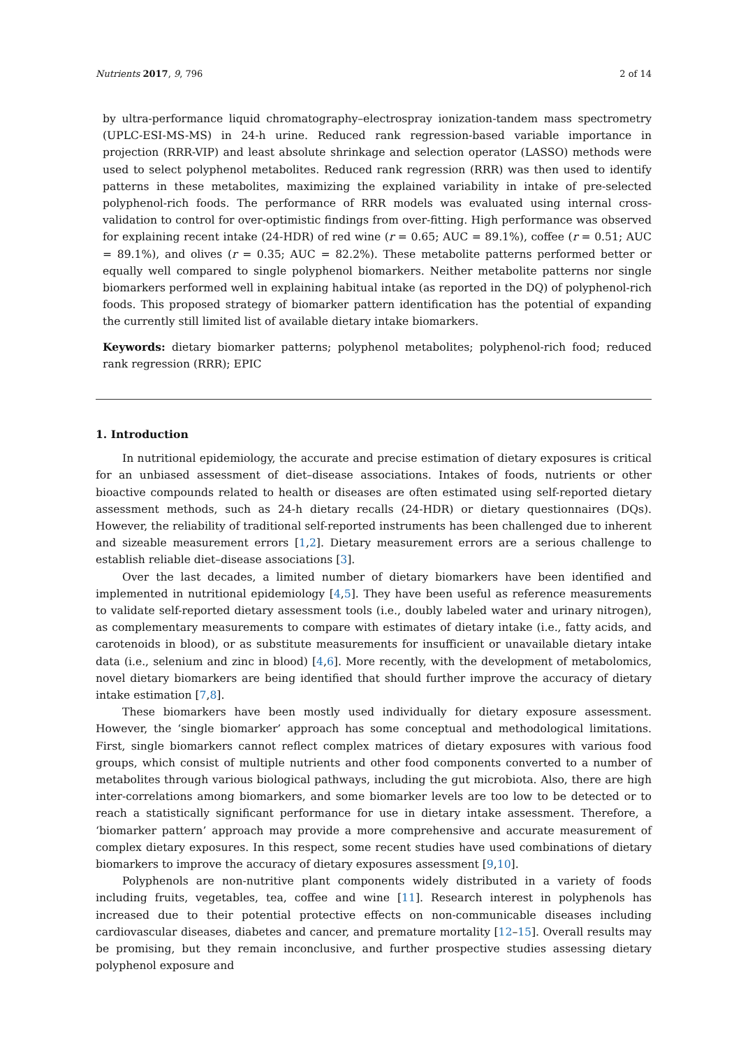Nutrients 2017, 9, 796 2 of 14
by ultra-performance liquid chromatography–electrospray ionization-tandem mass spectrometry (UPLC-ESI-MS-MS) in 24-h urine. Reduced rank regression-based variable importance in projection (RRR-VIP) and least absolute shrinkage and selection operator (LASSO) methods were used to select polyphenol metabolites. Reduced rank regression (RRR) was then used to identify patterns in these metabolites, maximizing the explained variability in intake of pre-selected polyphenol-rich foods. The performance of RRR models was evaluated using internal cross-validation to control for over-optimistic findings from over-fitting. High performance was observed for explaining recent intake (24-HDR) of red wine (r = 0.65; AUC = 89.1%), coffee (r = 0.51; AUC = 89.1%), and olives (r = 0.35; AUC = 82.2%). These metabolite patterns performed better or equally well compared to single polyphenol biomarkers. Neither metabolite patterns nor single biomarkers performed well in explaining habitual intake (as reported in the DQ) of polyphenol-rich foods. This proposed strategy of biomarker pattern identification has the potential of expanding the currently still limited list of available dietary intake biomarkers.
Keywords: dietary biomarker patterns; polyphenol metabolites; polyphenol-rich food; reduced rank regression (RRR); EPIC
1. Introduction
In nutritional epidemiology, the accurate and precise estimation of dietary exposures is critical for an unbiased assessment of diet–disease associations. Intakes of foods, nutrients or other bioactive compounds related to health or diseases are often estimated using self-reported dietary assessment methods, such as 24-h dietary recalls (24-HDR) or dietary questionnaires (DQs). However, the reliability of traditional self-reported instruments has been challenged due to inherent and sizeable measurement errors [1,2]. Dietary measurement errors are a serious challenge to establish reliable diet–disease associations [3].
Over the last decades, a limited number of dietary biomarkers have been identified and implemented in nutritional epidemiology [4,5]. They have been useful as reference measurements to validate self-reported dietary assessment tools (i.e., doubly labeled water and urinary nitrogen), as complementary measurements to compare with estimates of dietary intake (i.e., fatty acids, and carotenoids in blood), or as substitute measurements for insufficient or unavailable dietary intake data (i.e., selenium and zinc in blood) [4,6]. More recently, with the development of metabolomics, novel dietary biomarkers are being identified that should further improve the accuracy of dietary intake estimation [7,8].
These biomarkers have been mostly used individually for dietary exposure assessment. However, the ‘single biomarker’ approach has some conceptual and methodological limitations. First, single biomarkers cannot reflect complex matrices of dietary exposures with various food groups, which consist of multiple nutrients and other food components converted to a number of metabolites through various biological pathways, including the gut microbiota. Also, there are high inter-correlations among biomarkers, and some biomarker levels are too low to be detected or to reach a statistically significant performance for use in dietary intake assessment. Therefore, a ‘biomarker pattern’ approach may provide a more comprehensive and accurate measurement of complex dietary exposures. In this respect, some recent studies have used combinations of dietary biomarkers to improve the accuracy of dietary exposures assessment [9,10].
Polyphenols are non-nutritive plant components widely distributed in a variety of foods including fruits, vegetables, tea, coffee and wine [11]. Research interest in polyphenols has increased due to their potential protective effects on non-communicable diseases including cardiovascular diseases, diabetes and cancer, and premature mortality [12–15]. Overall results may be promising, but they remain inconclusive, and further prospective studies assessing dietary polyphenol exposure and